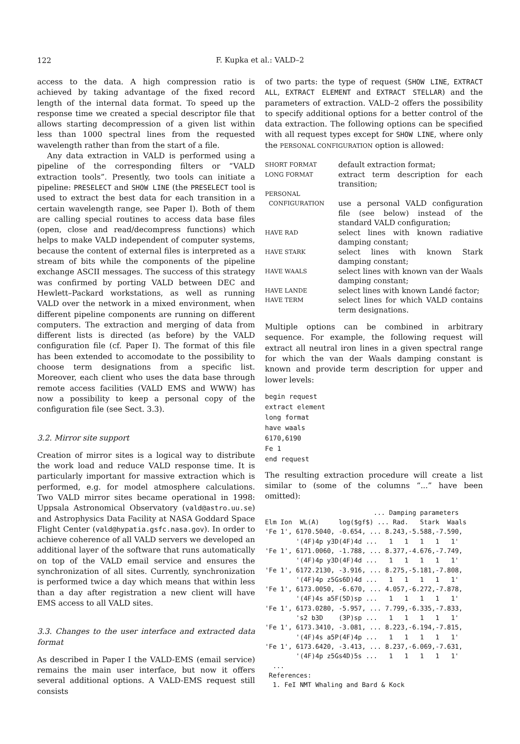122
F. Kupka et al.: VALD–2
access to the data. A high compression ratio is achieved by taking advantage of the fixed record length of the internal data format. To speed up the response time we created a special descriptor file that allows starting decompression of a given list within less than 1000 spectral lines from the requested wavelength rather than from the start of a file.
Any data extraction in VALD is performed using a pipeline of the corresponding filters or “VALD extraction tools”. Presently, two tools can initiate a pipeline: PRESELECT and SHOW LINE (the PRESELECT tool is used to extract the best data for each transition in a certain wavelength range, see Paper I). Both of them are calling special routines to access data base files (open, close and read/decompress functions) which helps to make VALD independent of computer systems, because the content of external files is interpreted as a stream of bits while the components of the pipeline exchange ASCII messages. The success of this strategy was confirmed by porting VALD between DEC and Hewlett–Packard workstations, as well as running VALD over the network in a mixed environment, when different pipeline components are running on different computers. The extraction and merging of data from different lists is directed (as before) by the VALD configuration file (cf. Paper I). The format of this file has been extended to accomodate to the possibility to choose term designations from a specific list. Moreover, each client who uses the data base through remote access facilities (VALD EMS and WWW) has now a possibility to keep a personal copy of the configuration file (see Sect. 3.3).
3.2. Mirror site support
Creation of mirror sites is a logical way to distribute the work load and reduce VALD response time. It is particularly important for massive extraction which is performed, e.g. for model atmosphere calculations. Two VALD mirror sites became operational in 1998: Uppsala Astronomical Observatory (vald@astro.uu.se) and Astrophysics Data Facility at NASA Goddard Space Flight Center (vald@hypatia.gsfc.nasa.gov). In order to achieve coherence of all VALD servers we developed an additional layer of the software that runs automatically on top of the VALD email service and ensures the synchronization of all sites. Currently, synchronization is performed twice a day which means that within less than a day after registration a new client will have EMS access to all VALD sites.
3.3. Changes to the user interface and extracted data format
As described in Paper I the VALD-EMS (email service) remains the main user interface, but now it offers several additional options. A VALD-EMS request still consists
of two parts: the type of request (SHOW LINE, EXTRACT ALL, EXTRACT ELEMENT and EXTRACT STELLAR) and the parameters of extraction. VALD–2 offers the possibility to specify additional options for a better control of the data extraction. The following options can be specified with all request types except for SHOW LINE, where only the PERSONAL CONFIGURATION option is allowed:
| SHORT FORMAT | default extraction format; |
| LONG FORMAT | extract term description for each transition; |
| PERSONAL CONFIGURATION | use a personal VALD configuration file (see below) instead of the standard VALD configuration; |
| HAVE RAD | select lines with known radiative damping constant; |
| HAVE STARK | select lines with known Stark damping constant; |
| HAVE WAALS | select lines with known van der Waals damping constant; |
| HAVE LANDE | select lines with known Landé factor; |
| HAVE TERM | select lines for which VALD contains term designations. |
Multiple options can be combined in arbitrary sequence. For example, the following request will extract all neutral iron lines in a given spectral range for which the van der Waals damping constant is known and provide term description for upper and lower levels:
begin request
extract element
long format
have waals
6170,6190
Fe 1
end request
The resulting extraction procedure will create a list similar to (some of the columns “...” have been omitted):
                            ... Damping parameters
Elm Ion  WL(A)     log($gf$) ... Rad.   Stark  Waals
'Fe 1', 6170.5040, -0.654, ... 8.243,-5.588,-7.590,
        '(4F)4p y3D(4F)4d ...   1   1   1   1   1'
'Fe 1', 6171.0060, -1.788, ... 8.377,-4.676,-7.749,
        '(4F)4p y3D(4F)4d ...   1   1   1   1   1'
'Fe 1', 6172.2130, -3.916, ... 8.275,-5.181,-7.808,
        '(4F)4p z5Gs6D)4d ...   1   1   1   1   1'
'Fe 1', 6173.0050, -6.670, ... 4.057,-6.272,-7.878,
        '(4F)4s a5F(5D)sp ...   1   1   1   1   1'
'Fe 1', 6173.0280, -5.957, ... 7.799,-6.335,-7.833,
        's2 b3D    (3P)sp ...   1   1   1   1   1'
'Fe 1', 6173.3410, -3.081, ... 8.223,-6.194,-7.815,
        '(4F)4s a5P(4F)4p ...   1   1   1   1   1'
'Fe 1', 6173.6420, -3.413, ... 8.237,-6.069,-7.631,
        '(4F)4p z5Gs4D)5s ...   1   1   1   1   1'
  ...
 References:
  1. FeI NMT Whaling and Bard & Kock